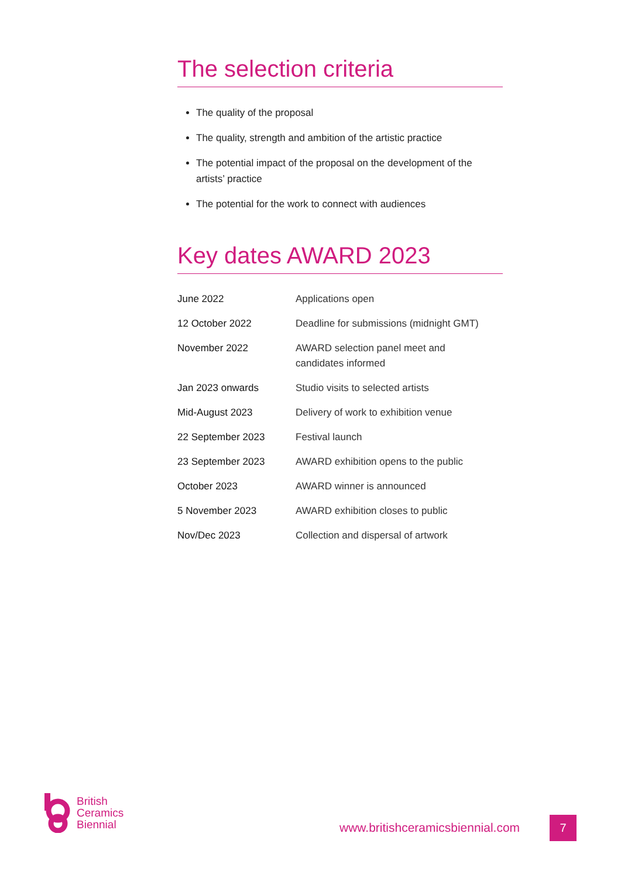The selection criteria
The quality of the proposal
The quality, strength and ambition of the artistic practice
The potential impact of the proposal on the development of the artists’ practice
The potential for the work to connect with audiences
Key dates AWARD 2023
| June 2022 | Applications open |
| 12 October 2022 | Deadline for submissions (midnight GMT) |
| November 2022 | AWARD selection panel meet and candidates informed |
| Jan 2023 onwards | Studio visits to selected artists |
| Mid-August 2023 | Delivery of work to exhibition venue |
| 22 September 2023 | Festival launch |
| 23 September 2023 | AWARD exhibition opens to the public |
| October 2023 | AWARD winner is announced |
| 5 November 2023 | AWARD exhibition closes to public |
| Nov/Dec 2023 | Collection and dispersal of artwork |
British
Ceramics
Biennial
www.britishceramicsbiennial.com
7